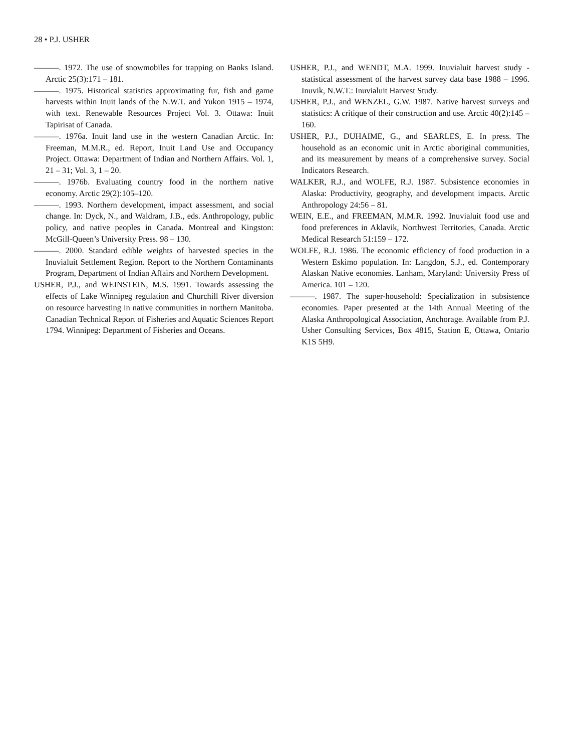28 • P.J. USHER
———. 1972. The use of snowmobiles for trapping on Banks Island. Arctic 25(3):171 – 181.
———. 1975. Historical statistics approximating fur, fish and game harvests within Inuit lands of the N.W.T. and Yukon 1915 – 1974, with text. Renewable Resources Project Vol. 3. Ottawa: Inuit Tapirisat of Canada.
———. 1976a. Inuit land use in the western Canadian Arctic. In: Freeman, M.M.R., ed. Report, Inuit Land Use and Occupancy Project. Ottawa: Department of Indian and Northern Affairs. Vol. 1, 21 – 31; Vol. 3, 1 – 20.
———. 1976b. Evaluating country food in the northern native economy. Arctic 29(2):105–120.
———. 1993. Northern development, impact assessment, and social change. In: Dyck, N., and Waldram, J.B., eds. Anthropology, public policy, and native peoples in Canada. Montreal and Kingston: McGill-Queen’s University Press. 98 – 130.
———. 2000. Standard edible weights of harvested species in the Inuvialuit Settlement Region. Report to the Northern Contaminants Program, Department of Indian Affairs and Northern Development.
USHER, P.J., and WEINSTEIN, M.S. 1991. Towards assessing the effects of Lake Winnipeg regulation and Churchill River diversion on resource harvesting in native communities in northern Manitoba. Canadian Technical Report of Fisheries and Aquatic Sciences Report 1794. Winnipeg: Department of Fisheries and Oceans.
USHER, P.J., and WENDT, M.A. 1999. Inuvialuit harvest study - statistical assessment of the harvest survey data base 1988 – 1996. Inuvik, N.W.T.: Inuvialuit Harvest Study.
USHER, P.J., and WENZEL, G.W. 1987. Native harvest surveys and statistics: A critique of their construction and use. Arctic 40(2):145 – 160.
USHER, P.J., DUHAIME, G., and SEARLES, E. In press. The household as an economic unit in Arctic aboriginal communities, and its measurement by means of a comprehensive survey. Social Indicators Research.
WALKER, R.J., and WOLFE, R.J. 1987. Subsistence economies in Alaska: Productivity, geography, and development impacts. Arctic Anthropology 24:56 – 81.
WEIN, E.E., and FREEMAN, M.M.R. 1992. Inuvialuit food use and food preferences in Aklavik, Northwest Territories, Canada. Arctic Medical Research 51:159 – 172.
WOLFE, R.J. 1986. The economic efficiency of food production in a Western Eskimo population. In: Langdon, S.J., ed. Contemporary Alaskan Native economies. Lanham, Maryland: University Press of America. 101 – 120.
———. 1987. The super-household: Specialization in subsistence economies. Paper presented at the 14th Annual Meeting of the Alaska Anthropological Association, Anchorage. Available from P.J. Usher Consulting Services, Box 4815, Station E, Ottawa, Ontario K1S 5H9.